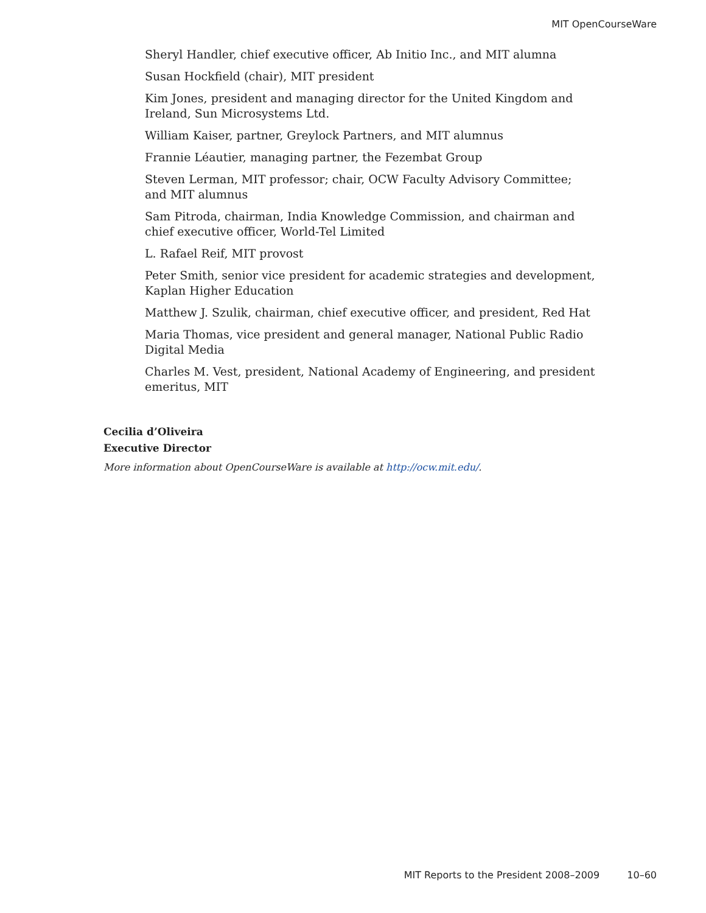MIT OpenCourseWare
Sheryl Handler, chief executive officer, Ab Initio Inc., and MIT alumna
Susan Hockfield (chair), MIT president
Kim Jones, president and managing director for the United Kingdom and Ireland, Sun Microsystems Ltd.
William Kaiser, partner, Greylock Partners, and MIT alumnus
Frannie Léautier, managing partner, the Fezembat Group
Steven Lerman, MIT professor; chair, OCW Faculty Advisory Committee; and MIT alumnus
Sam Pitroda, chairman, India Knowledge Commission, and chairman and chief executive officer, World-Tel Limited
L. Rafael Reif, MIT provost
Peter Smith, senior vice president for academic strategies and development, Kaplan Higher Education
Matthew J. Szulik, chairman, chief executive officer, and president, Red Hat
Maria Thomas, vice president and general manager, National Public Radio Digital Media
Charles M. Vest, president, National Academy of Engineering, and president emeritus, MIT
Cecilia d’Oliveira
Executive Director
More information about OpenCourseWare is available at http://ocw.mit.edu/.
MIT Reports to the President 2008–2009 10–60